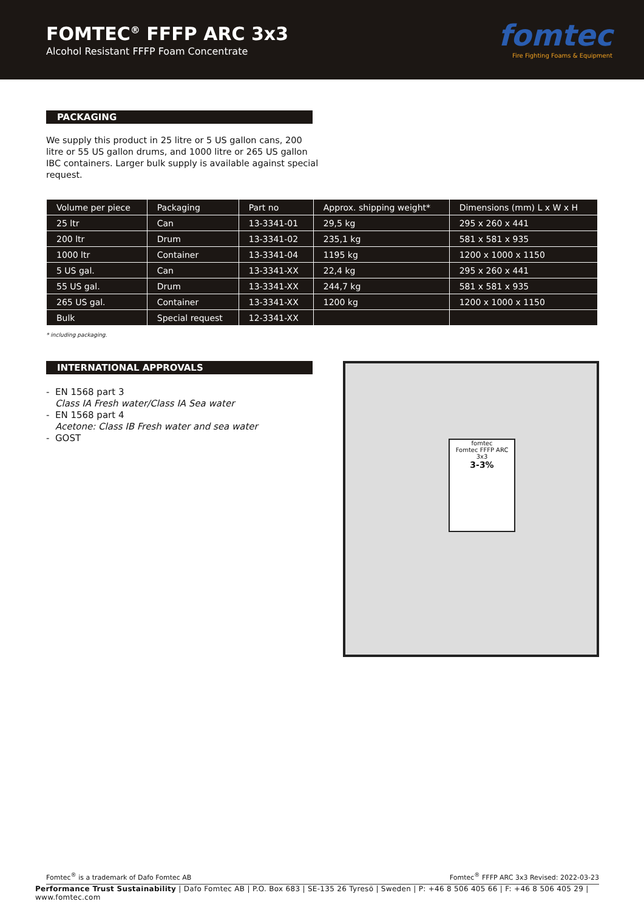FOMTEC<sup>®</sup> FFFP ARC 3x3
Alcohol Resistant FFFP Foam Concentrate
fomtec
Fire Fighting Foams & Equipment
PACKAGING
We supply this product in 25 litre or 5 US gallon cans, 200 litre or 55 US gallon drums, and 1000 litre or 265 US gallon IBC containers. Larger bulk supply is available against special request.
| Volume per piece | Packaging | Part no | Approx. shipping weight* | Dimensions (mm) L x W x H |
| --- | --- | --- | --- | --- |
| 25 ltr | Can | 13-3341-01 | 29,5 kg | 295 x 260 x 441 |
| 200 ltr | Drum | 13-3341-02 | 235,1 kg | 581 x 581 x 935 |
| 1000 ltr | Container | 13-3341-04 | 1195 kg | 1200 x 1000 x 1150 |
| 5 US gal. | Can | 13-3341-XX | 22,4 kg | 295 x 260 x 441 |
| 55 US gal. | Drum | 13-3341-XX | 244,7 kg | 581 x 581 x 935 |
| 265 US gal. | Container | 13-3341-XX | 1200 kg | 1200 x 1000 x 1150 |
| Bulk | Special request | 12-3341-XX | | |
* including packaging.
INTERNATIONAL APPROVALS
- EN 1568 part 3
Class IA Fresh water/Class IA Sea water
- EN 1568 part 4
Acetone: Class IB Fresh water and sea water
- GOST
fomtec
Fomtec FFFP ARC 3x3
3-3%
Fomtec<sup>®</sup> is a trademark of Dafo Fomtec AB Fomtec<sup>®</sup> FFFP ARC 3x3 Revised: 2022-03-23
Performance Trust Sustainability | Dafo Fomtec AB | P.O. Box 683 | SE-135 26 Tyresö | Sweden | P: +46 8 506 405 66 | F: +46 8 506 405 29 | www.fomtec.com